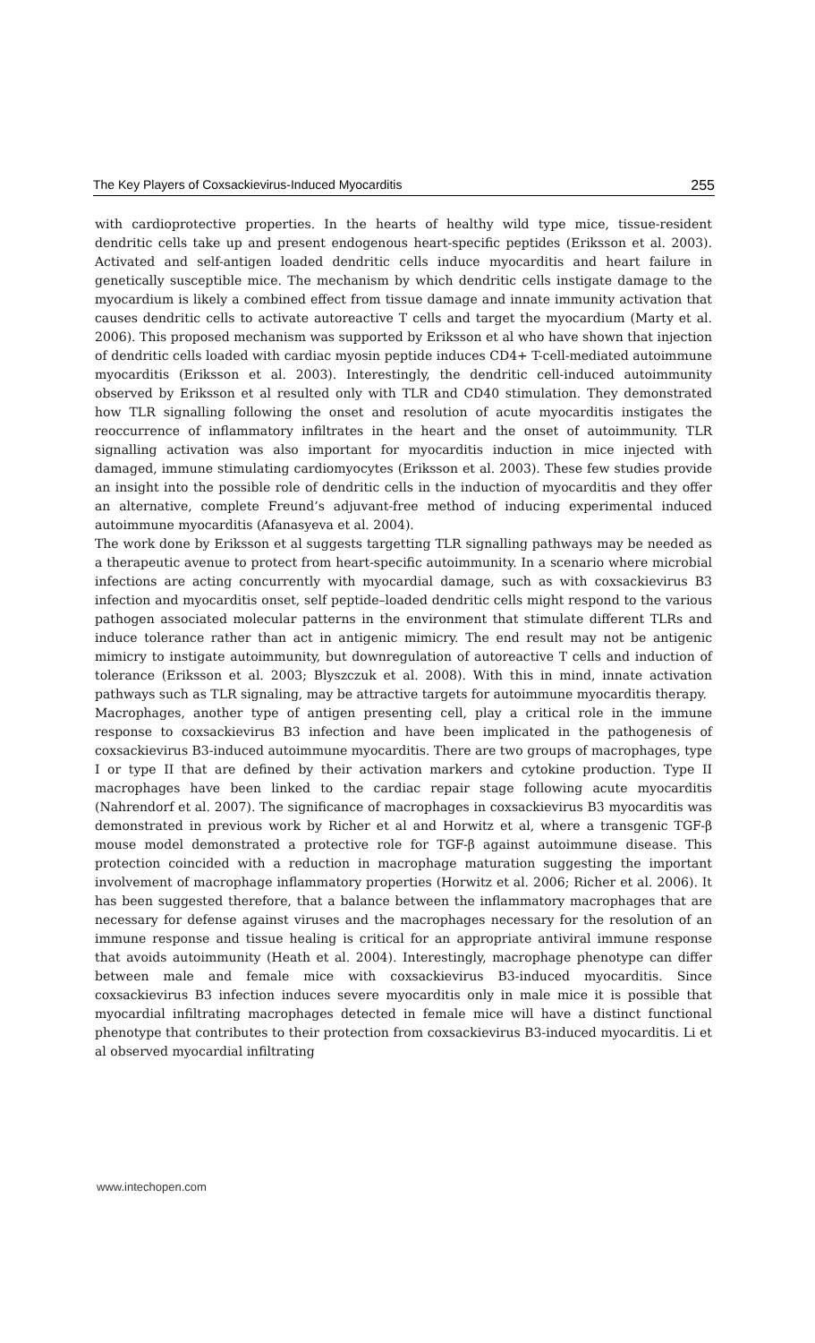The Key Players of Coxsackievirus-Induced Myocarditis 255
with cardioprotective properties. In the hearts of healthy wild type mice, tissue-resident dendritic cells take up and present endogenous heart-specific peptides (Eriksson et al. 2003). Activated and self-antigen loaded dendritic cells induce myocarditis and heart failure in genetically susceptible mice. The mechanism by which dendritic cells instigate damage to the myocardium is likely a combined effect from tissue damage and innate immunity activation that causes dendritic cells to activate autoreactive T cells and target the myocardium (Marty et al. 2006). This proposed mechanism was supported by Eriksson et al who have shown that injection of dendritic cells loaded with cardiac myosin peptide induces CD4+ T-cell-mediated autoimmune myocarditis (Eriksson et al. 2003). Interestingly, the dendritic cell-induced autoimmunity observed by Eriksson et al resulted only with TLR and CD40 stimulation. They demonstrated how TLR signalling following the onset and resolution of acute myocarditis instigates the reoccurrence of inflammatory infiltrates in the heart and the onset of autoimmunity. TLR signalling activation was also important for myocarditis induction in mice injected with damaged, immune stimulating cardiomyocytes (Eriksson et al. 2003). These few studies provide an insight into the possible role of dendritic cells in the induction of myocarditis and they offer an alternative, complete Freund’s adjuvant-free method of inducing experimental induced autoimmune myocarditis (Afanasyeva et al. 2004).
The work done by Eriksson et al suggests targetting TLR signalling pathways may be needed as a therapeutic avenue to protect from heart-specific autoimmunity. In a scenario where microbial infections are acting concurrently with myocardial damage, such as with coxsackievirus B3 infection and myocarditis onset, self peptide–loaded dendritic cells might respond to the various pathogen associated molecular patterns in the environment that stimulate different TLRs and induce tolerance rather than act in antigenic mimicry. The end result may not be antigenic mimicry to instigate autoimmunity, but downregulation of autoreactive T cells and induction of tolerance (Eriksson et al. 2003; Blyszczuk et al. 2008). With this in mind, innate activation pathways such as TLR signaling, may be attractive targets for autoimmune myocarditis therapy.
Macrophages, another type of antigen presenting cell, play a critical role in the immune response to coxsackievirus B3 infection and have been implicated in the pathogenesis of coxsackievirus B3-induced autoimmune myocarditis. There are two groups of macrophages, type I or type II that are defined by their activation markers and cytokine production. Type II macrophages have been linked to the cardiac repair stage following acute myocarditis (Nahrendorf et al. 2007). The significance of macrophages in coxsackievirus B3 myocarditis was demonstrated in previous work by Richer et al and Horwitz et al, where a transgenic TGF-β mouse model demonstrated a protective role for TGF-β against autoimmune disease. This protection coincided with a reduction in macrophage maturation suggesting the important involvement of macrophage inflammatory properties (Horwitz et al. 2006; Richer et al. 2006). It has been suggested therefore, that a balance between the inflammatory macrophages that are necessary for defense against viruses and the macrophages necessary for the resolution of an immune response and tissue healing is critical for an appropriate antiviral immune response that avoids autoimmunity (Heath et al. 2004). Interestingly, macrophage phenotype can differ between male and female mice with coxsackievirus B3-induced myocarditis. Since coxsackievirus B3 infection induces severe myocarditis only in male mice it is possible that myocardial infiltrating macrophages detected in female mice will have a distinct functional phenotype that contributes to their protection from coxsackievirus B3-induced myocarditis. Li et al observed myocardial infiltrating
www.intechopen.com